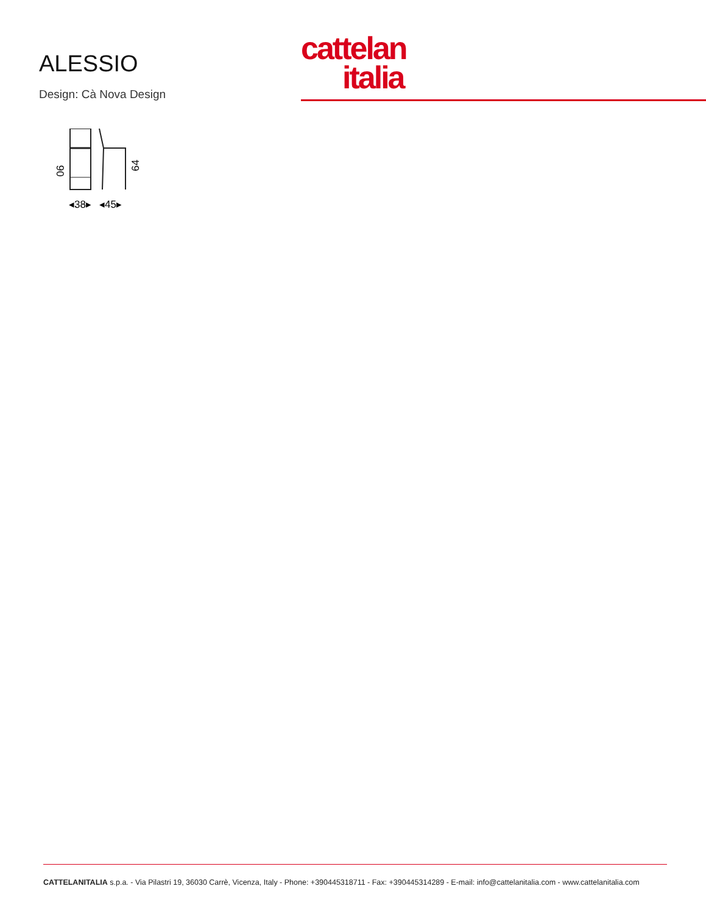ALESSIO
Design: Cà Nova Design
cattelan
italia
90
64
◂38▸
◂45▸
CATTELANITALIA s.p.a. - Via Pilastri 19, 36030 Carrè, Vicenza, Italy - Phone: +390445318711 - Fax: +390445314289 - E-mail: info@cattelanitalia.com - www.cattelanitalia.com